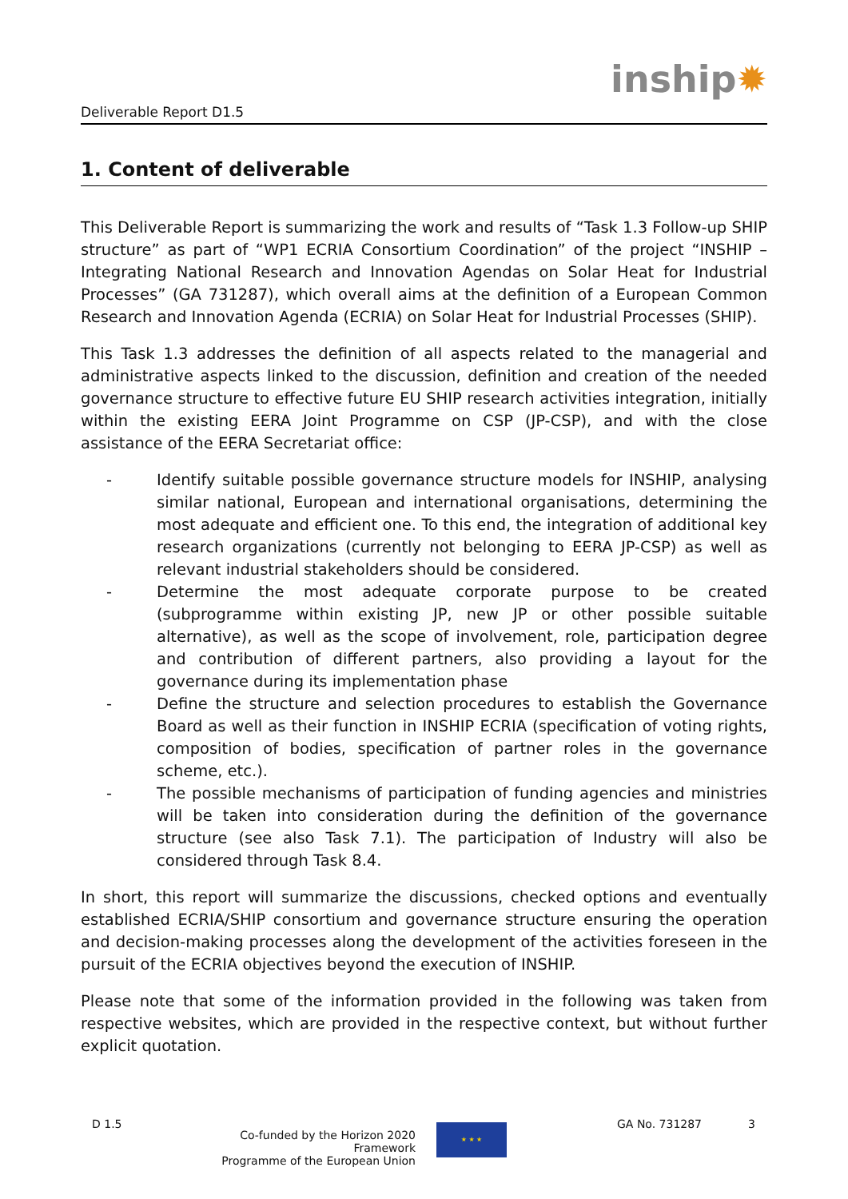Deliverable Report D1.5
inship✹
1. Content of deliverable
This Deliverable Report is summarizing the work and results of “Task 1.3 Follow-up SHIP structure” as part of “WP1 ECRIA Consortium Coordination” of the project “INSHIP – Integrating National Research and Innovation Agendas on Solar Heat for Industrial Processes” (GA 731287), which overall aims at the definition of a European Common Research and Innovation Agenda (ECRIA) on Solar Heat for Industrial Processes (SHIP).
This Task 1.3 addresses the definition of all aspects related to the managerial and administrative aspects linked to the discussion, definition and creation of the needed governance structure to effective future EU SHIP research activities integration, initially within the existing EERA Joint Programme on CSP (JP-CSP), and with the close assistance of the EERA Secretariat office:
- Identify suitable possible governance structure models for INSHIP, analysing similar national, European and international organisations, determining the most adequate and efficient one. To this end, the integration of additional key research organizations (currently not belonging to EERA JP-CSP) as well as relevant industrial stakeholders should be considered.
- Determine the most adequate corporate purpose to be created (subprogramme within existing JP, new JP or other possible suitable alternative), as well as the scope of involvement, role, participation degree and contribution of different partners, also providing a layout for the governance during its implementation phase
- Define the structure and selection procedures to establish the Governance Board as well as their function in INSHIP ECRIA (specification of voting rights, composition of bodies, specification of partner roles in the governance scheme, etc.).
- The possible mechanisms of participation of funding agencies and ministries will be taken into consideration during the definition of the governance structure (see also Task 7.1). The participation of Industry will also be considered through Task 8.4.
In short, this report will summarize the discussions, checked options and eventually established ECRIA/SHIP consortium and governance structure ensuring the operation and decision-making processes along the development of the activities foreseen in the pursuit of the ECRIA objectives beyond the execution of INSHIP.
Please note that some of the information provided in the following was taken from respective websites, which are provided in the respective context, but without further explicit quotation.
D 1.5
Co-funded by the Horizon 2020 Framework
Programme of the European Union
★ ★ ★
GA No. 731287 3